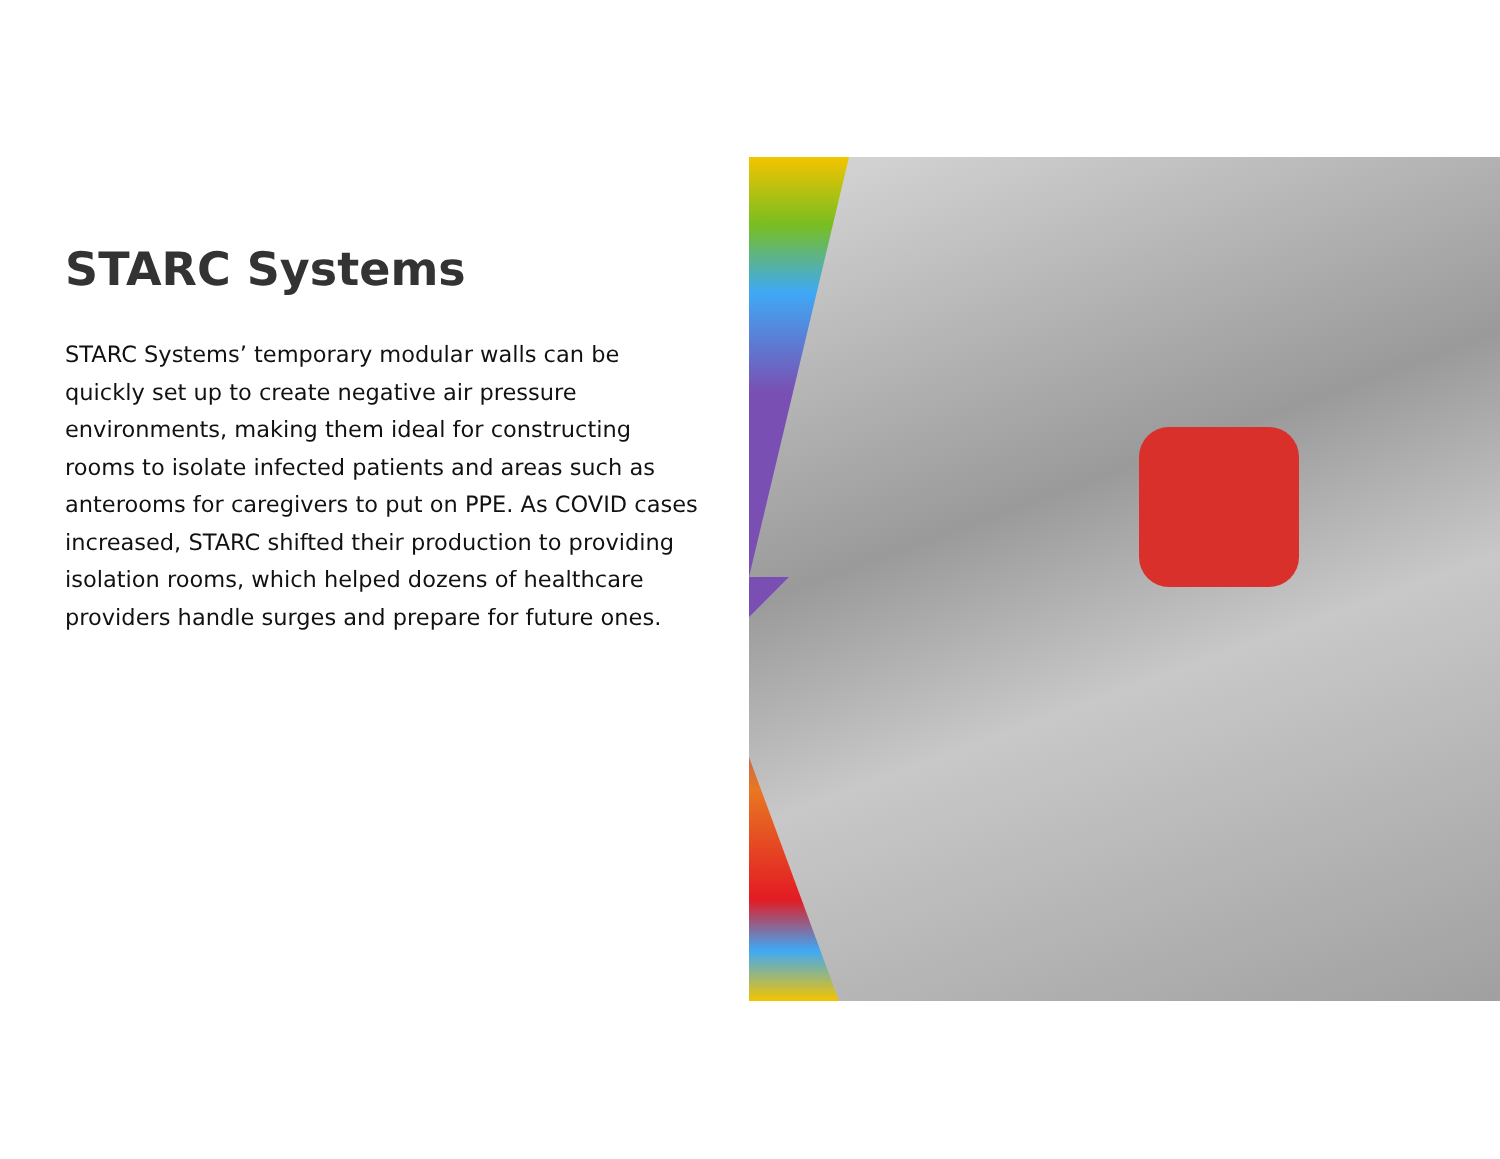STARC Systems
STARC Systems’ temporary modular walls can be quickly set up to create negative air pressure environments, making them ideal for constructing rooms to isolate infected patients and areas such as anterooms for caregivers to put on PPE. As COVID cases increased, STARC shifted their production to providing isolation rooms, which helped dozens of healthcare providers handle surges and prepare for future ones.